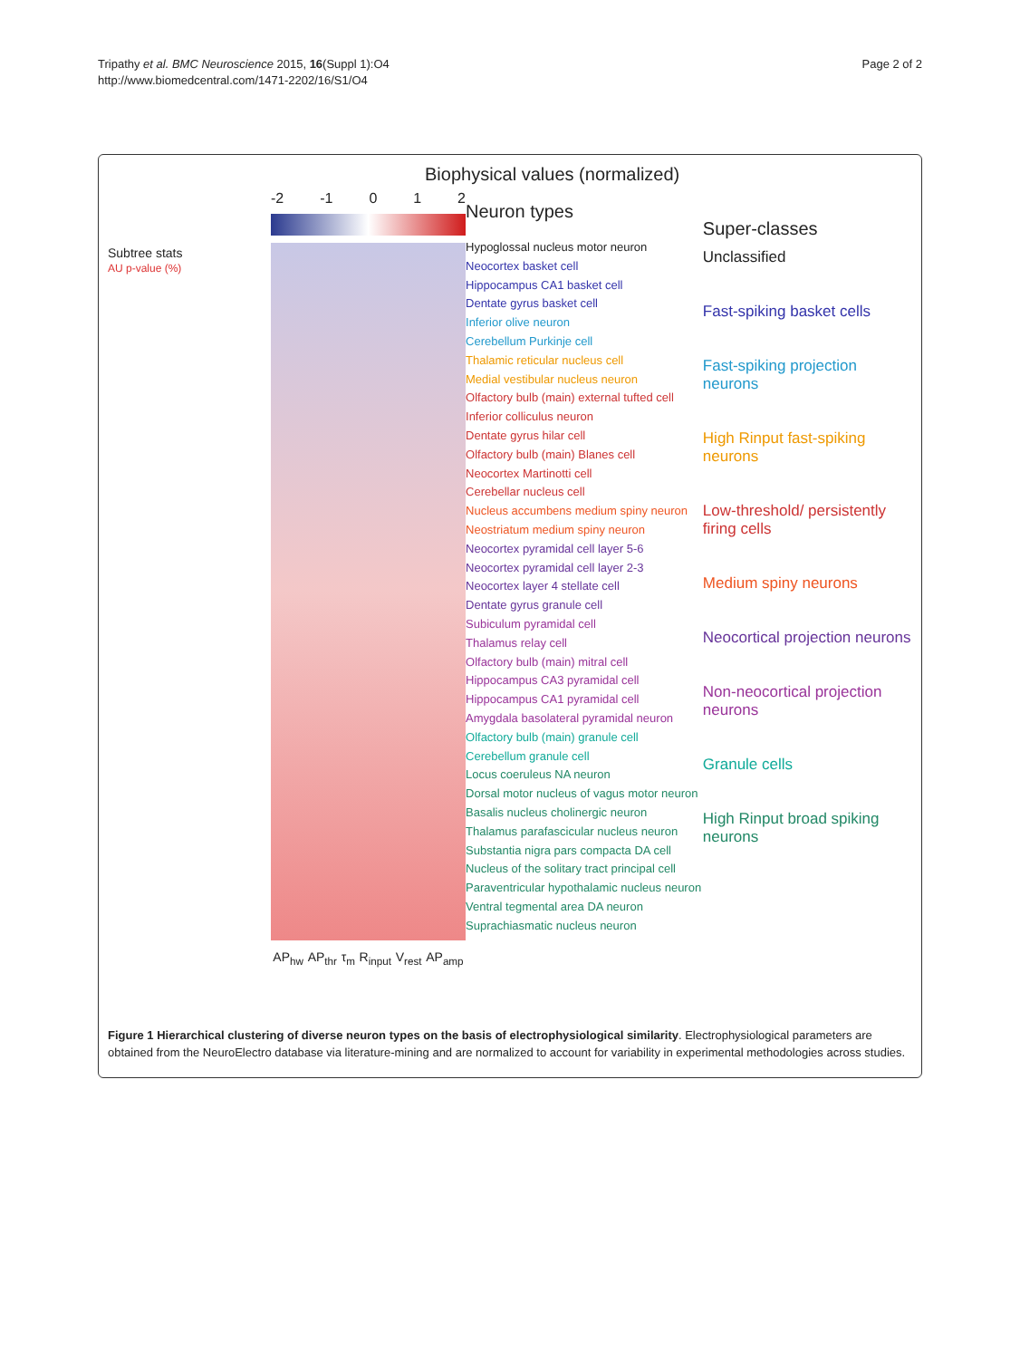Tripathy et al. BMC Neuroscience 2015, 16(Suppl 1):O4
http://www.biomedcentral.com/1471-2202/16/S1/O4
Page 2 of 2
Subtree stats
AU p-value (%)
Biophysical values (normalized)
-2 -1 0 1 2
AP<sub>hw</sub> AP<sub>thr</sub> τ<sub>m</sub> R<sub>input</sub> V<sub>rest</sub> AP<sub>amp</sub>
Neuron types
Hypoglossal nucleus motor neuron
Neocortex basket cell
Hippocampus CA1 basket cell
Dentate gyrus basket cell
Inferior olive neuron
Cerebellum Purkinje cell
Thalamic reticular nucleus cell
Medial vestibular nucleus neuron
Olfactory bulb (main) external tufted cell
Inferior colliculus neuron
Dentate gyrus hilar cell
Olfactory bulb (main) Blanes cell
Neocortex Martinotti cell
Cerebellar nucleus cell
Nucleus accumbens medium spiny neuron
Neostriatum medium spiny neuron
Neocortex pyramidal cell layer 5-6
Neocortex pyramidal cell layer 2-3
Neocortex layer 4 stellate cell
Dentate gyrus granule cell
Subiculum pyramidal cell
Thalamus relay cell
Olfactory bulb (main) mitral cell
Hippocampus CA3 pyramidal cell
Hippocampus CA1 pyramidal cell
Amygdala basolateral pyramidal neuron
Olfactory bulb (main) granule cell
Cerebellum granule cell
Locus coeruleus NA neuron
Dorsal motor nucleus of vagus motor neuron
Basalis nucleus cholinergic neuron
Thalamus parafascicular nucleus neuron
Substantia nigra pars compacta DA cell
Nucleus of the solitary tract principal cell
Paraventricular hypothalamic nucleus neuron
Ventral tegmental area DA neuron
Suprachiasmatic nucleus neuron
Super-classes
Unclassified
Fast-spiking basket cells
Fast-spiking projection neurons
High Rinput fast-spiking neurons
Low-threshold/ persistently firing cells
Medium spiny neurons
Neocortical projection neurons
Non-neocortical projection neurons
Granule cells
High Rinput broad spiking neurons
Figure 1 Hierarchical clustering of diverse neuron types on the basis of electrophysiological similarity. Electrophysiological parameters are obtained from the NeuroElectro database via literature-mining and are normalized to account for variability in experimental methodologies across studies.